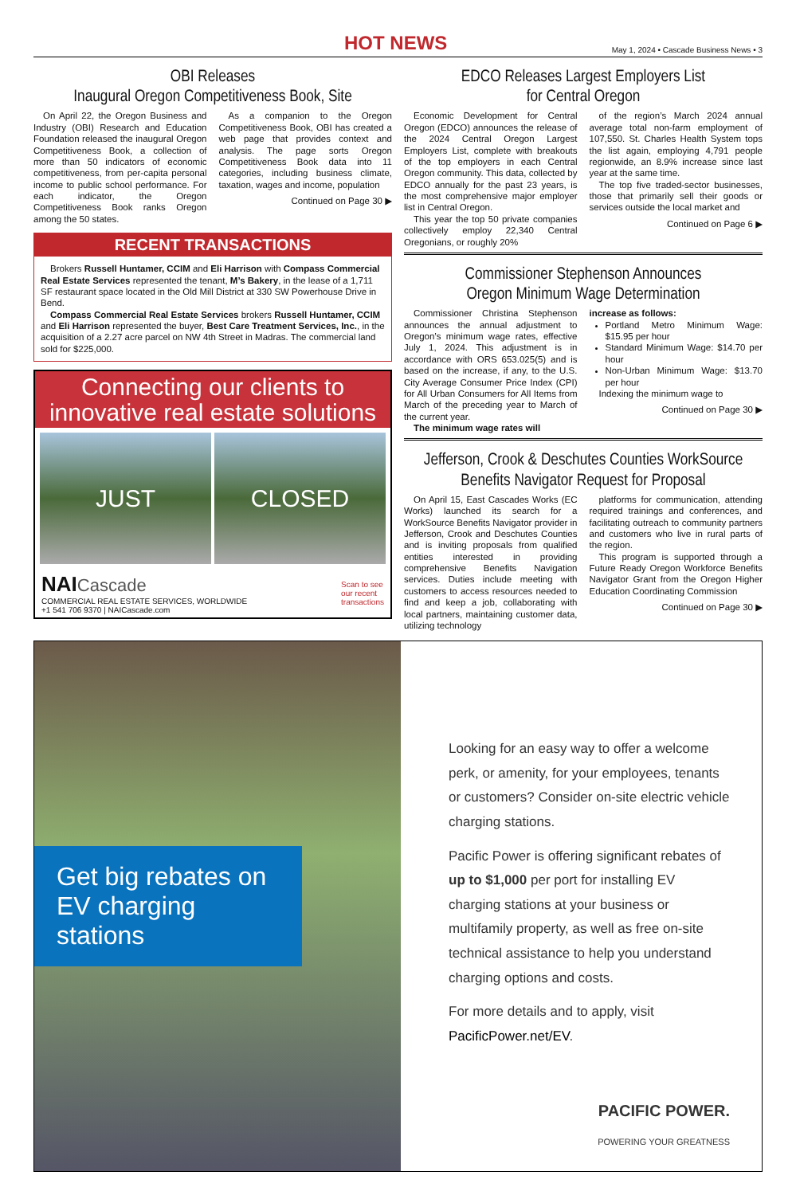HOT NEWS May 1, 2024 • Cascade Business News • 3
OBI Releases
Inaugural Oregon Competitiveness Book, Site
On April 22, the Oregon Business and Industry (OBI) Research and Education Foundation released the inaugural Oregon Competitiveness Book, a collection of more than 50 indicators of economic competitiveness, from per-capita personal income to public school performance. For each indicator, the Oregon Competitiveness Book ranks Oregon among the 50 states.
As a companion to the Oregon Competitiveness Book, OBI has created a web page that provides context and analysis. The page sorts Oregon Competitiveness Book data into 11 categories, including business climate, taxation, wages and income, population
Continued on Page 30 ▶
RECENT TRANSACTIONS
Brokers Russell Huntamer, CCIM and Eli Harrison with Compass Commercial Real Estate Services represented the tenant, M’s Bakery, in the lease of a 1,711 SF restaurant space located in the Old Mill District at 330 SW Powerhouse Drive in Bend.
Compass Commercial Real Estate Services brokers Russell Huntamer, CCIM and Eli Harrison represented the buyer, Best Care Treatment Services, Inc., in the acquisition of a 2.27 acre parcel on NW 4th Street in Madras. The commercial land sold for $225,000.
Connecting our clients to innovative real estate solutions
JUST CLOSED
NAI Cascade
COMMERCIAL REAL ESTATE SERVICES, WORLDWIDE
+1 541 706 9370 | NAICascade.com
Scan to see
our recent
transactions
EDCO Releases Largest Employers List
for Central Oregon
Economic Development for Central Oregon (EDCO) announces the release of the 2024 Central Oregon Largest Employers List, complete with breakouts of the top employers in each Central Oregon community. This data, collected by EDCO annually for the past 23 years, is the most comprehensive major employer list in Central Oregon.
This year the top 50 private companies collectively employ 22,340 Central Oregonians, or roughly 20%
of the region’s March 2024 annual average total non-farm employment of 107,550. St. Charles Health System tops the list again, employing 4,791 people regionwide, an 8.9% increase since last year at the same time.
The top five traded-sector businesses, those that primarily sell their goods or services outside the local market and
Continued on Page 6 ▶
Commissioner Stephenson Announces
Oregon Minimum Wage Determination
Commissioner Christina Stephenson announces the annual adjustment to Oregon’s minimum wage rates, effective July 1, 2024. This adjustment is in accordance with ORS 653.025(5) and is based on the increase, if any, to the U.S. City Average Consumer Price Index (CPI) for All Urban Consumers for All Items from March of the preceding year to March of the current year.
The minimum wage rates will
increase as follows:
Portland Metro Minimum Wage: $15.95 per hour
Standard Minimum Wage: $14.70 per hour
Non-Urban Minimum Wage: $13.70 per hour
Indexing the minimum wage to
Continued on Page 30 ▶
Jefferson, Crook & Deschutes Counties WorkSource
Benefits Navigator Request for Proposal
On April 15, East Cascades Works (EC Works) launched its search for a WorkSource Benefits Navigator provider in Jefferson, Crook and Deschutes Counties and is inviting proposals from qualified entities interested in providing comprehensive Benefits Navigation services. Duties include meeting with customers to access resources needed to find and keep a job, collaborating with local partners, maintaining customer data, utilizing technology
platforms for communication, attending required trainings and conferences, and facilitating outreach to community partners and customers who live in rural parts of the region.
This program is supported through a Future Ready Oregon Workforce Benefits Navigator Grant from the Oregon Higher Education Coordinating Commission
Continued on Page 30 ▶
Get big rebates on EV charging stations
Looking for an easy way to offer a welcome perk, or amenity, for your employees, tenants or customers? Consider on-site electric vehicle charging stations.
Pacific Power is offering significant rebates of up to $1,000 per port for installing EV charging stations at your business or multifamily property, as well as free on-site technical assistance to help you understand charging options and costs.
For more details and to apply, visit PacificPower.net/EV.
PACIFIC POWER.
POWERING YOUR GREATNESS